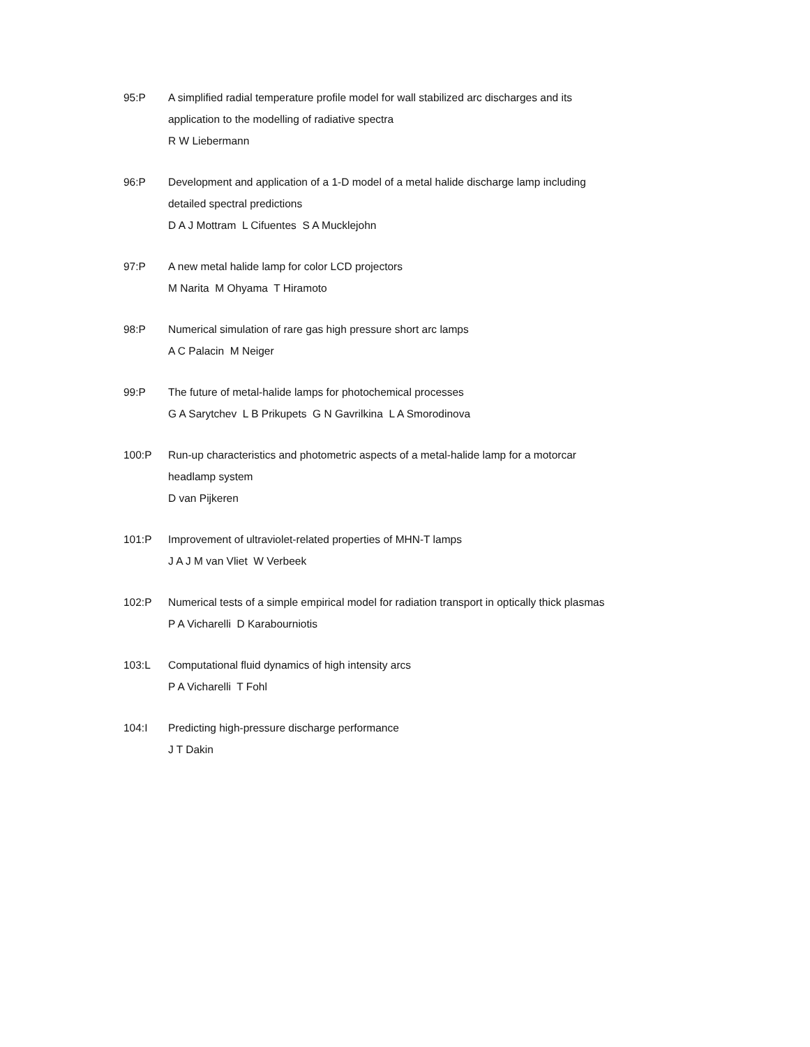95:P A simplified radial temperature profile model for wall stabilized arc discharges and its
application to the modelling of radiative spectra
R W Liebermann
96:P Development and application of a 1-D model of a metal halide discharge lamp including
detailed spectral predictions
D A J Mottram L Cifuentes S A Mucklejohn
97:P A new metal halide lamp for color LCD projectors
M Narita M Ohyama T Hiramoto
98:P Numerical simulation of rare gas high pressure short arc lamps
A C Palacin M Neiger
99:P The future of metal-halide lamps for photochemical processes
G A Sarytchev L B Prikupets G N Gavrilkina L A Smorodinova
100:P Run-up characteristics and photometric aspects of a metal-halide lamp for a motorcar
headlamp system
D van Pijkeren
101:P Improvement of ultraviolet-related properties of MHN-T lamps
J A J M van Vliet W Verbeek
102:P Numerical tests of a simple empirical model for radiation transport in optically thick plasmas
P A Vicharelli D Karabourniotis
103:L Computational fluid dynamics of high intensity arcs
P A Vicharelli T Fohl
104:I Predicting high-pressure discharge performance
J T Dakin